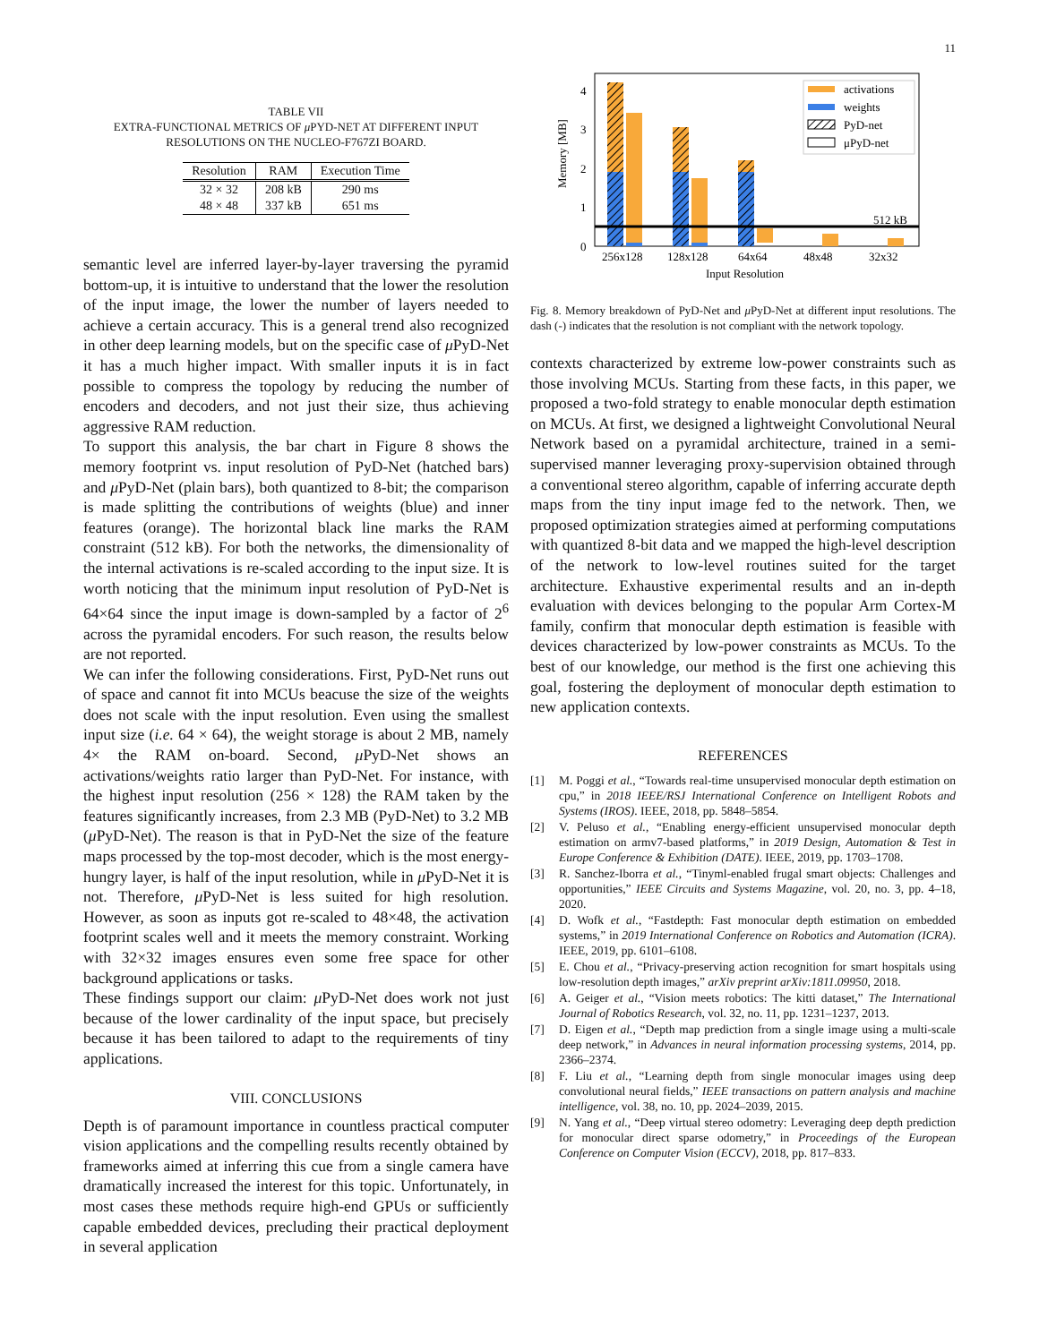11
TABLE VII
EXTRA-FUNCTIONAL METRICS OF μ PYD-NET AT DIFFERENT INPUT
RESOLUTIONS ON THE NUCLEO-F767ZI BOARD.
| Resolution | RAM | Execution Time |
| --- | --- | --- |
| 32 × 32 | 208 kB | 290 ms |
| 48 × 48 | 337 kB | 651 ms |
semantic level are inferred layer-by-layer traversing the pyramid bottom-up, it is intuitive to understand that the lower the resolution of the input image, the lower the number of layers needed to achieve a certain accuracy. This is a general trend also recognized in other deep learning models, but on the specific case of μ PyD-Net it has a much higher impact. With smaller inputs it is in fact possible to compress the topology by reducing the number of encoders and decoders, and not just their size, thus achieving aggressive RAM reduction.
To support this analysis, the bar chart in Figure 8 shows the memory footprint vs. input resolution of PyD-Net (hatched bars) and μ PyD-Net (plain bars), both quantized to 8-bit; the comparison is made splitting the contributions of weights (blue) and inner features (orange). The horizontal black line marks the RAM constraint (512 kB). For both the networks, the dimensionality of the internal activations is re-scaled according to the input size. It is worth noticing that the minimum input resolution of PyD-Net is 64×64 since the input image is down-sampled by a factor of 2<sup>6</sup> across the pyramidal encoders. For such reason, the results below are not reported.
We can infer the following considerations. First, PyD-Net runs out of space and cannot fit into MCUs beacuse the size of the weights does not scale with the input resolution. Even using the smallest input size (i.e. 64 × 64), the weight storage is about 2 MB, namely 4× the RAM on-board. Second, μ PyD-Net shows an activations/weights ratio larger than PyD-Net. For instance, with the highest input resolution (256 × 128) the RAM taken by the features significantly increases, from 2.3 MB (PyD-Net) to 3.2 MB (μ PyD-Net). The reason is that in PyD-Net the size of the feature maps processed by the top-most decoder, which is the most energy-hungry layer, is half of the input resolution, while in μ PyD-Net it is not. Therefore, μ PyD-Net is less suited for high resolution. However, as soon as inputs got re-scaled to 48×48, the activation footprint scales well and it meets the memory constraint. Working with 32×32 images ensures even some free space for other background applications or tasks.
These findings support our claim: μ PyD-Net does work not just because of the lower cardinality of the input space, but precisely because it has been tailored to adapt to the requirements of tiny applications.
VIII. CONCLUSIONS
Depth is of paramount importance in countless practical computer vision applications and the compelling results recently obtained by frameworks aimed at inferring this cue from a single camera have dramatically increased the interest for this topic. Unfortunately, in most cases these methods require high-end GPUs or sufficiently capable embedded devices, precluding their practical deployment in several application
Memory [MB]
0
1
2
3
4
512 kB
256x128
128x128
64x64
48x48
32x32
Input Resolution
activations
weights
PyD-net
μPyD-net
Fig. 8. Memory breakdown of PyD-Net and μ PyD-Net at different input resolutions. The dash (-) indicates that the resolution is not compliant with the network topology.
contexts characterized by extreme low-power constraints such as those involving MCUs. Starting from these facts, in this paper, we proposed a two-fold strategy to enable monocular depth estimation on MCUs. At first, we designed a lightweight Convolutional Neural Network based on a pyramidal architecture, trained in a semi-supervised manner leveraging proxy-supervision obtained through a conventional stereo algorithm, capable of inferring accurate depth maps from the tiny input image fed to the network. Then, we proposed optimization strategies aimed at performing computations with quantized 8-bit data and we mapped the high-level description of the network to low-level routines suited for the target architecture. Exhaustive experimental results and an in-depth evaluation with devices belonging to the popular Arm Cortex-M family, confirm that monocular depth estimation is feasible with devices characterized by low-power constraints as MCUs. To the best of our knowledge, our method is the first one achieving this goal, fostering the deployment of monocular depth estimation to new application contexts.
REFERENCES
[1] M. Poggi et al., “Towards real-time unsupervised monocular depth estimation on cpu,” in 2018 IEEE/RSJ International Conference on Intelligent Robots and Systems (IROS). IEEE, 2018, pp. 5848–5854.
[2] V. Peluso et al., “Enabling energy-efficient unsupervised monocular depth estimation on armv7-based platforms,” in 2019 Design, Automation & Test in Europe Conference & Exhibition (DATE). IEEE, 2019, pp. 1703–1708.
[3] R. Sanchez-Iborra et al., “Tinyml-enabled frugal smart objects: Challenges and opportunities,” IEEE Circuits and Systems Magazine, vol. 20, no. 3, pp. 4–18, 2020.
[4] D. Wofk et al., “Fastdepth: Fast monocular depth estimation on embedded systems,” in 2019 International Conference on Robotics and Automation (ICRA). IEEE, 2019, pp. 6101–6108.
[5] E. Chou et al., “Privacy-preserving action recognition for smart hospitals using low-resolution depth images,” arXiv preprint arXiv:1811.09950, 2018.
[6] A. Geiger et al., “Vision meets robotics: The kitti dataset,” The International Journal of Robotics Research, vol. 32, no. 11, pp. 1231–1237, 2013.
[7] D. Eigen et al., “Depth map prediction from a single image using a multi-scale deep network,” in Advances in neural information processing systems, 2014, pp. 2366–2374.
[8] F. Liu et al., “Learning depth from single monocular images using deep convolutional neural fields,” IEEE transactions on pattern analysis and machine intelligence, vol. 38, no. 10, pp. 2024–2039, 2015.
[9] N. Yang et al., “Deep virtual stereo odometry: Leveraging deep depth prediction for monocular direct sparse odometry,” in Proceedings of the European Conference on Computer Vision (ECCV), 2018, pp. 817–833.